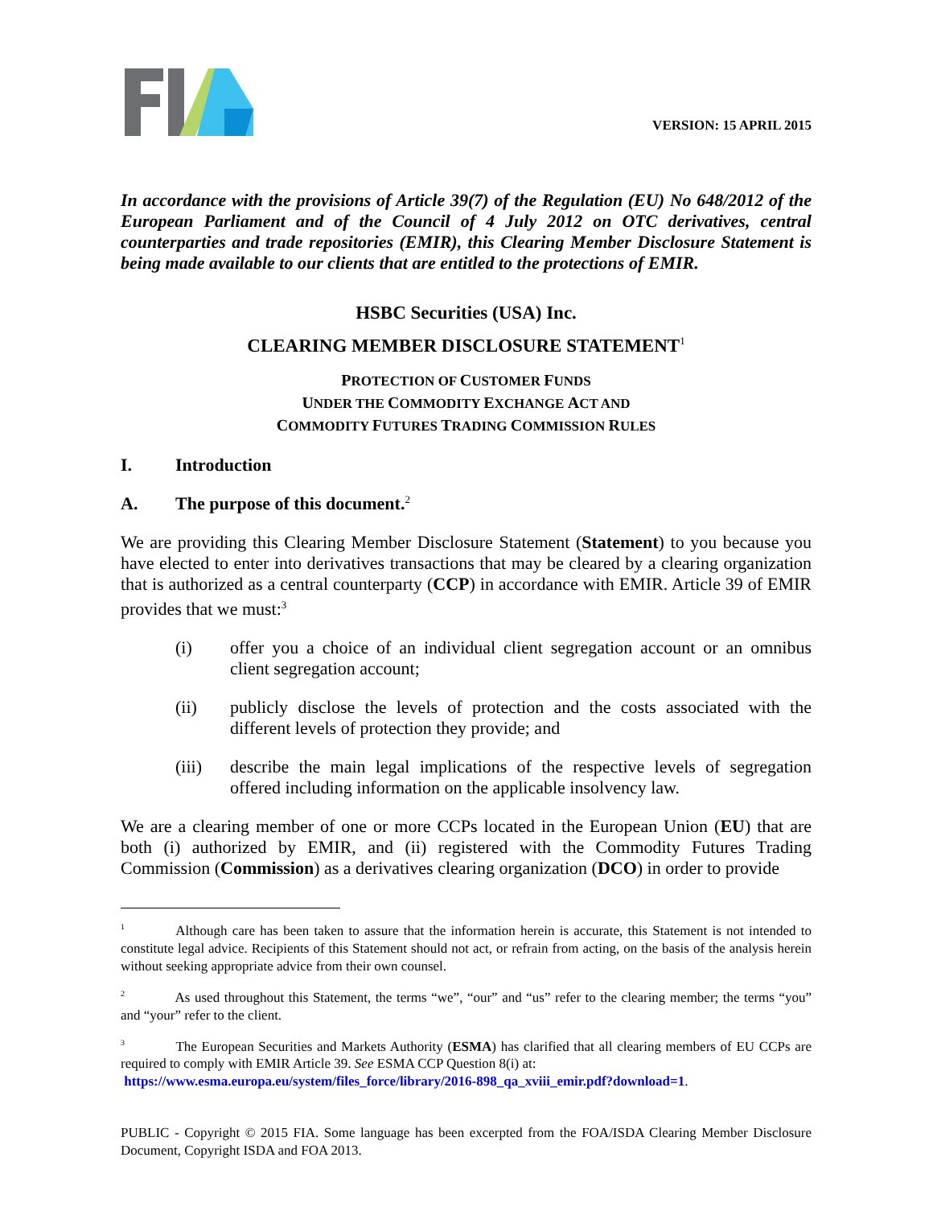VERSION: 15 APRIL 2015
In accordance with the provisions of Article 39(7) of the Regulation (EU) No 648/2012 of the European Parliament and of the Council of 4 July 2012 on OTC derivatives, central counterparties and trade repositories (EMIR), this Clearing Member Disclosure Statement is being made available to our clients that are entitled to the protections of EMIR.
HSBC Securities (USA) Inc.
CLEARING MEMBER DISCLOSURE STATEMENT<sup>1</sup>
PROTECTION OF CUSTOMER FUNDS
UNDER THE COMMODITY EXCHANGE ACT AND
COMMODITY FUTURES TRADING COMMISSION RULES
I. Introduction
A. The purpose of this document.<sup>2</sup>
We are providing this Clearing Member Disclosure Statement (Statement) to you because you have elected to enter into derivatives transactions that may be cleared by a clearing organization that is authorized as a central counterparty (CCP) in accordance with EMIR. Article 39 of EMIR provides that we must:<sup>3</sup>
(i) offer you a choice of an individual client segregation account or an omnibus client segregation account;
(ii) publicly disclose the levels of protection and the costs associated with the different levels of protection they provide; and
(iii) describe the main legal implications of the respective levels of segregation offered including information on the applicable insolvency law.
We are a clearing member of one or more CCPs located in the European Union (EU) that are both (i) authorized by EMIR, and (ii) registered with the Commodity Futures Trading Commission (Commission) as a derivatives clearing organization (DCO) in order to provide
<sup>1</sup> Although care has been taken to assure that the information herein is accurate, this Statement is not intended to constitute legal advice. Recipients of this Statement should not act, or refrain from acting, on the basis of the analysis herein without seeking appropriate advice from their own counsel.
<sup>2</sup> As used throughout this Statement, the terms “we”, “our” and “us” refer to the clearing member; the terms “you” and “your” refer to the client.
<sup>3</sup> The European Securities and Markets Authority (ESMA) has clarified that all clearing members of EU CCPs are required to comply with EMIR Article 39. See ESMA CCP Question 8(i) at:
https://www.esma.europa.eu/system/files_force/library/2016-898_qa_xviii_emir.pdf?download=1.
PUBLIC - Copyright © 2015 FIA. Some language has been excerpted from the FOA/ISDA Clearing Member Disclosure Document, Copyright ISDA and FOA 2013.